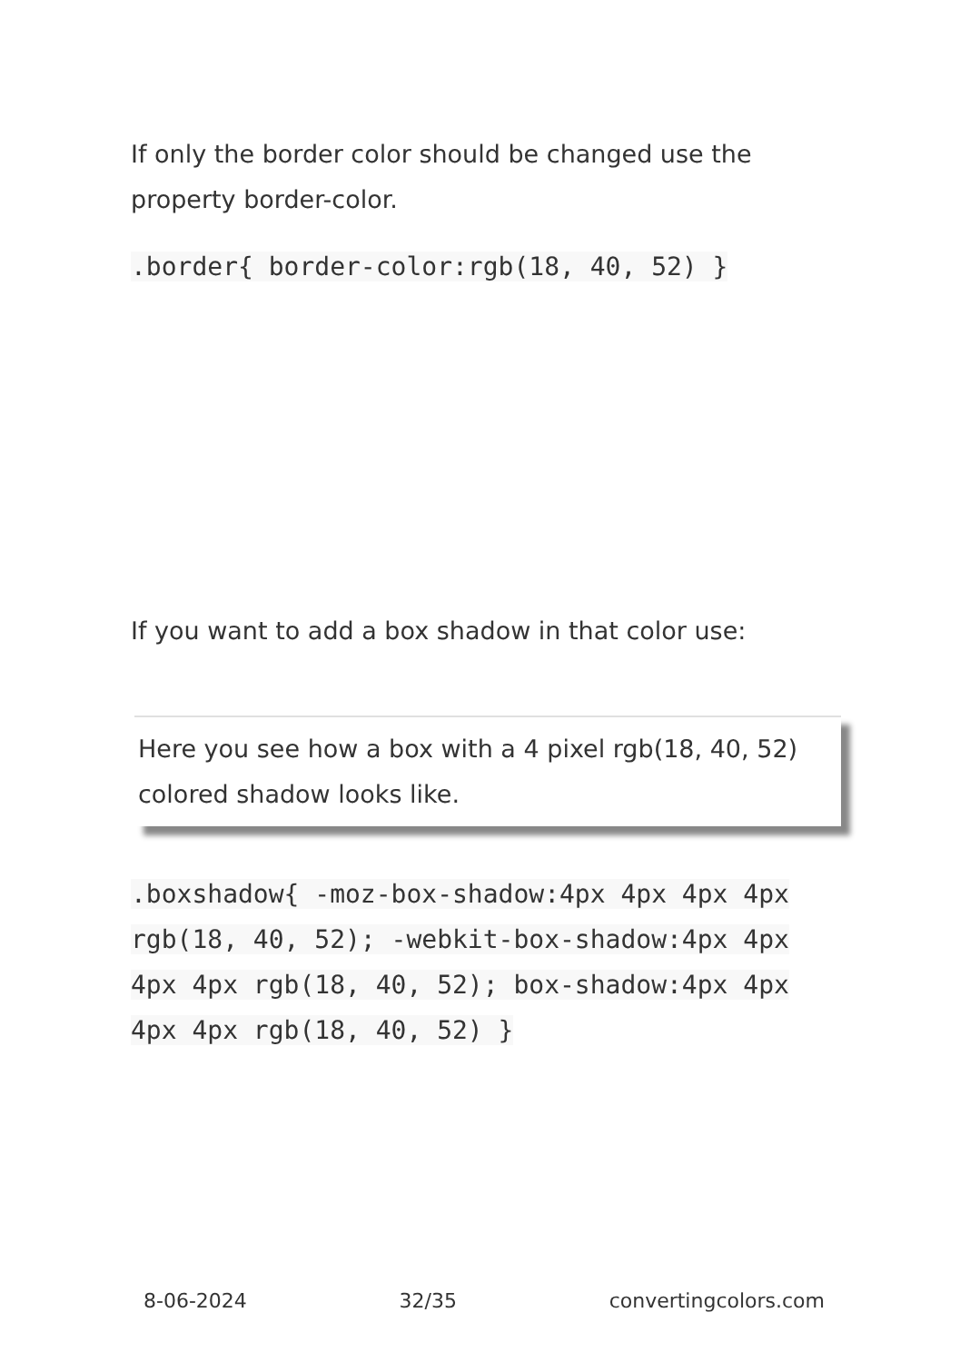If only the border color should be changed use the property border-color.
.border{ border-color:rgb(18, 40, 52) }
If you want to add a box shadow in that color use:
Here you see how a box with a 4 pixel rgb(18, 40, 52) colored shadow looks like.
.boxshadow{ -moz-box-shadow:4px 4px 4px 4px rgb(18, 40, 52); -webkit-box-shadow:4px 4px 4px 4px rgb(18, 40, 52); box-shadow:4px 4px 4px 4px rgb(18, 40, 52) }
8-06-2024 32/35 convertingcolors.com